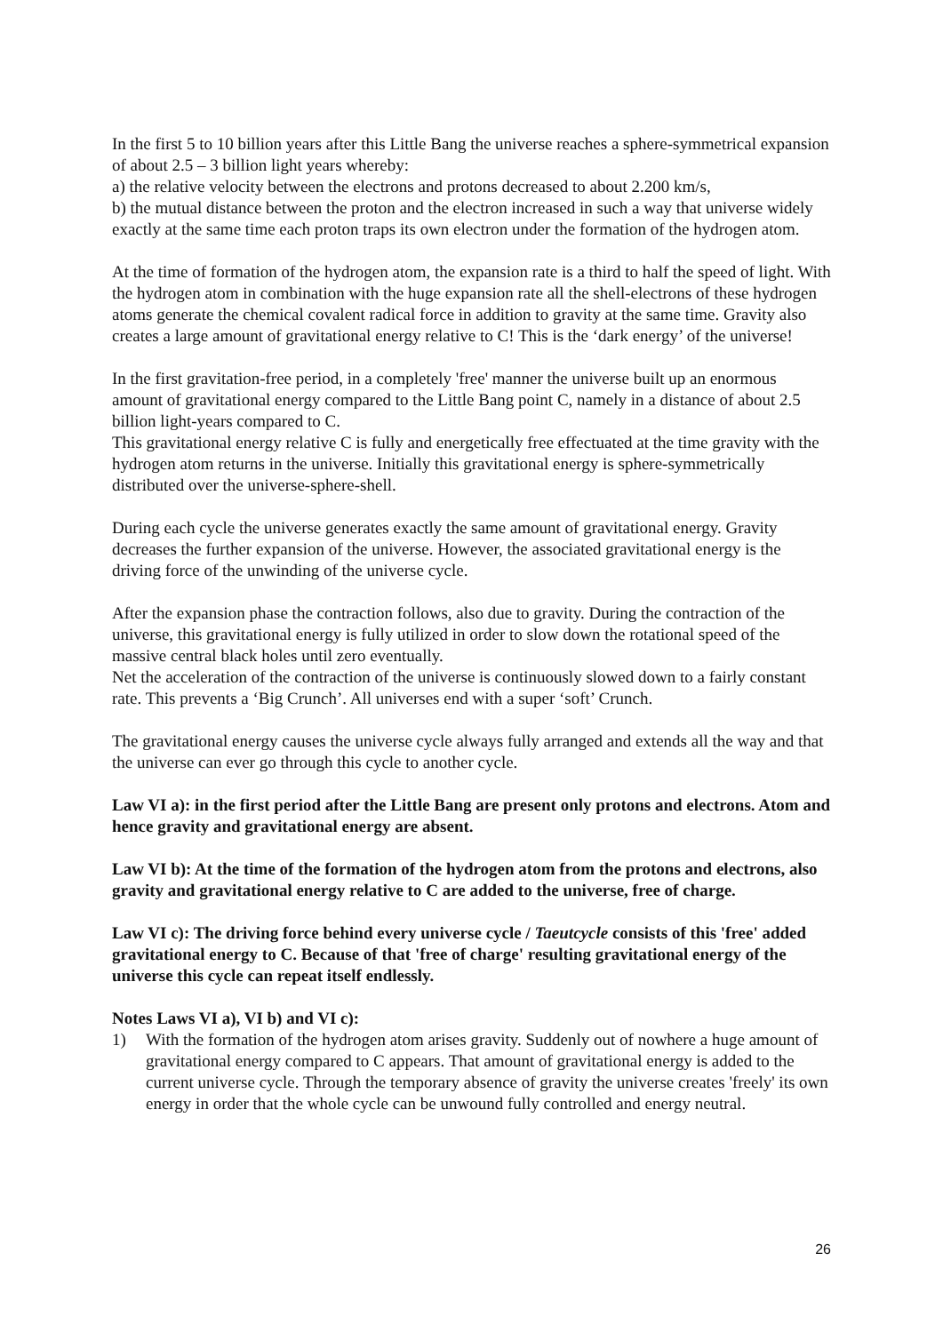In the first 5 to 10 billion years after this Little Bang the universe reaches a sphere-symmetrical expansion of about 2.5 – 3 billion light years whereby:
a) the relative velocity between the electrons and protons decreased to about 2.200 km/s,
b) the mutual distance between the proton and the electron increased in such a way that universe widely exactly at the same time each proton traps its own electron under the formation of the hydrogen atom.
At the time of formation of the hydrogen atom, the expansion rate is a third to half the speed of light. With the hydrogen atom in combination with the huge expansion rate all the shell-electrons of these hydrogen atoms generate the chemical covalent radical force in addition to gravity at the same time. Gravity also creates a large amount of gravitational energy relative to C! This is the ‘dark energy’ of the universe!
In the first gravitation-free period, in a completely 'free' manner the universe built up an enormous amount of gravitational energy compared to the Little Bang point C, namely in a distance of about 2.5 billion light-years compared to C.
This gravitational energy relative C is fully and energetically free effectuated at the time gravity with the hydrogen atom returns in the universe. Initially this gravitational energy is sphere-symmetrically distributed over the universe-sphere-shell.
During each cycle the universe generates exactly the same amount of gravitational energy. Gravity decreases the further expansion of the universe. However, the associated gravitational energy is the driving force of the unwinding of the universe cycle.
After the expansion phase the contraction follows, also due to gravity. During the contraction of the universe, this gravitational energy is fully utilized in order to slow down the rotational speed of the massive central black holes until zero eventually.
Net the acceleration of the contraction of the universe is continuously slowed down to a fairly constant rate. This prevents a ‘Big Crunch’. All universes end with a super ‘soft’ Crunch.
The gravitational energy causes the universe cycle always fully arranged and extends all the way and that the universe can ever go through this cycle to another cycle.
Law VI a): in the first period after the Little Bang are present only protons and electrons. Atom and hence gravity and gravitational energy are absent.
Law VI b): At the time of the formation of the hydrogen atom from the protons and electrons, also gravity and gravitational energy relative to C are added to the universe, free of charge.
Law VI c): The driving force behind every universe cycle / Taeutcycle consists of this 'free' added gravitational energy to C. Because of that 'free of charge' resulting gravitational energy of the universe this cycle can repeat itself endlessly.
Notes Laws VI a), VI b) and VI c):
1) With the formation of the hydrogen atom arises gravity. Suddenly out of nowhere a huge amount of gravitational energy compared to C appears. That amount of gravitational energy is added to the current universe cycle. Through the temporary absence of gravity the universe creates 'freely' its own energy in order that the whole cycle can be unwound fully controlled and energy neutral.
26